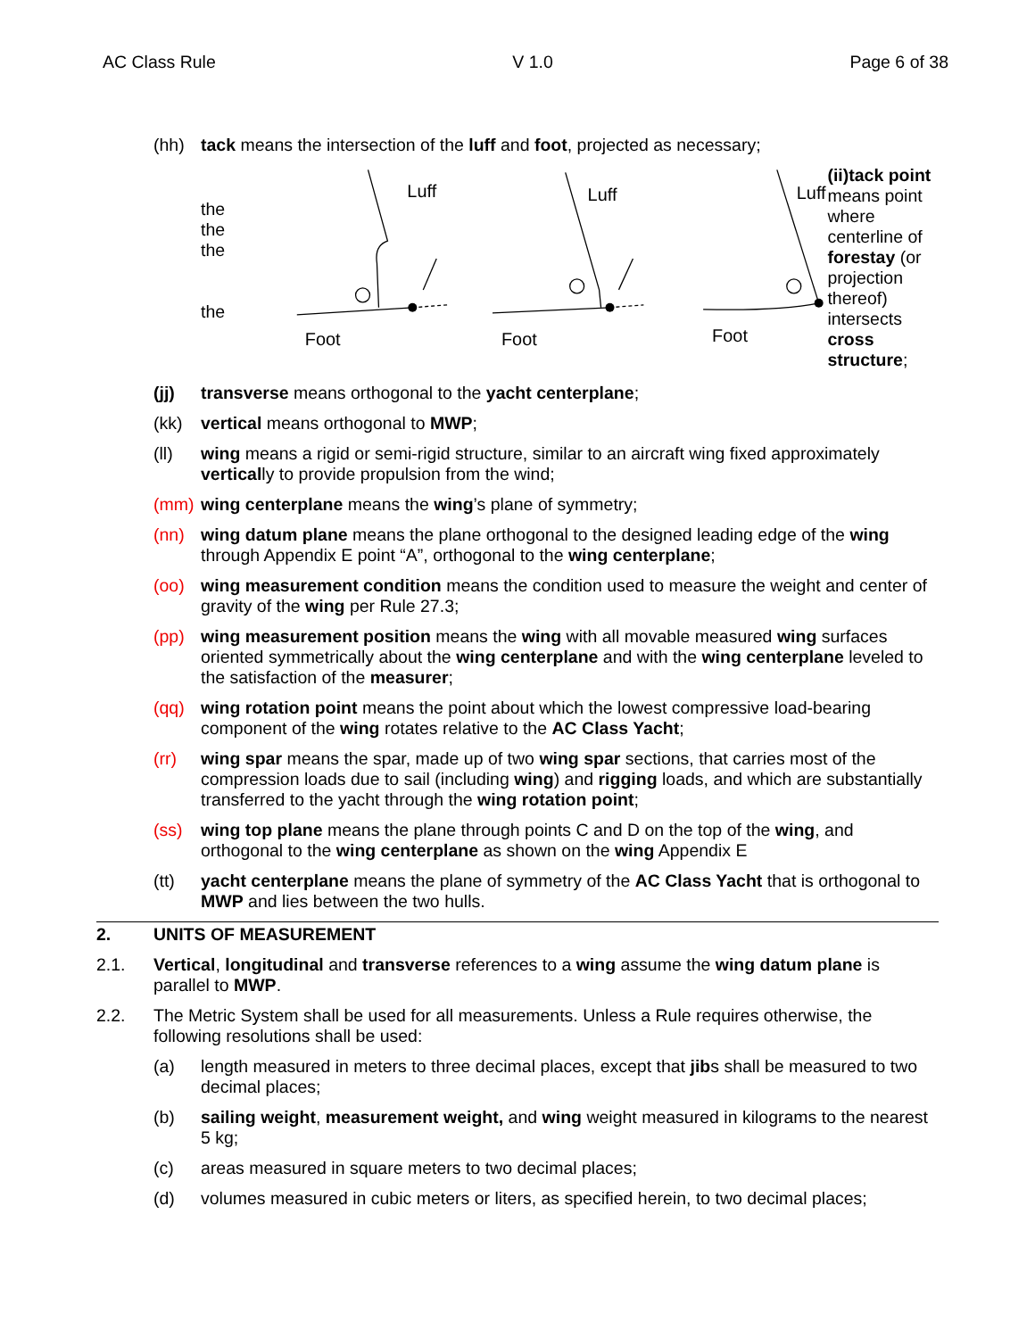AC Class Rule V 1.0 Page 6 of 38
(hh) tack means the intersection of the luff and foot, projected as necessary;
the
the
the
the
Luff
Luff
Luff
Foot
Foot
Foot
(ii)tack point means point where centerline of forestay (or projection thereof) intersects cross structure;
(jj) transverse means orthogonal to the yacht centerplane;
(kk) vertical means orthogonal to MWP;
(ll) wing means a rigid or semi-rigid structure, similar to an aircraft wing fixed approximately vertically to provide propulsion from the wind;
(mm) wing centerplane means the wing’s plane of symmetry;
(nn) wing datum plane means the plane orthogonal to the designed leading edge of the wing through Appendix E point “A”, orthogonal to the wing centerplane;
(oo) wing measurement condition means the condition used to measure the weight and center of gravity of the wing per Rule 27.3;
(pp) wing measurement position means the wing with all movable measured wing surfaces oriented symmetrically about the wing centerplane and with the wing centerplane leveled to the satisfaction of the measurer;
(qq) wing rotation point means the point about which the lowest compressive load-bearing component of the wing rotates relative to the AC Class Yacht;
(rr) wing spar means the spar, made up of two wing spar sections, that carries most of the compression loads due to sail (including wing) and rigging loads, and which are substantially transferred to the yacht through the wing rotation point;
(ss) wing top plane means the plane through points C and D on the top of the wing, and orthogonal to the wing centerplane as shown on the wing Appendix E
(tt) yacht centerplane means the plane of symmetry of the AC Class Yacht that is orthogonal to MWP and lies between the two hulls.
2. UNITS OF MEASUREMENT
2.1. Vertical, longitudinal and transverse references to a wing assume the wing datum plane is parallel to MWP.
2.2. The Metric System shall be used for all measurements. Unless a Rule requires otherwise, the following resolutions shall be used:
(a) length measured in meters to three decimal places, except that jibs shall be measured to two decimal places;
(b) sailing weight, measurement weight, and wing weight measured in kilograms to the nearest 5 kg;
(c) areas measured in square meters to two decimal places;
(d) volumes measured in cubic meters or liters, as specified herein, to two decimal places;